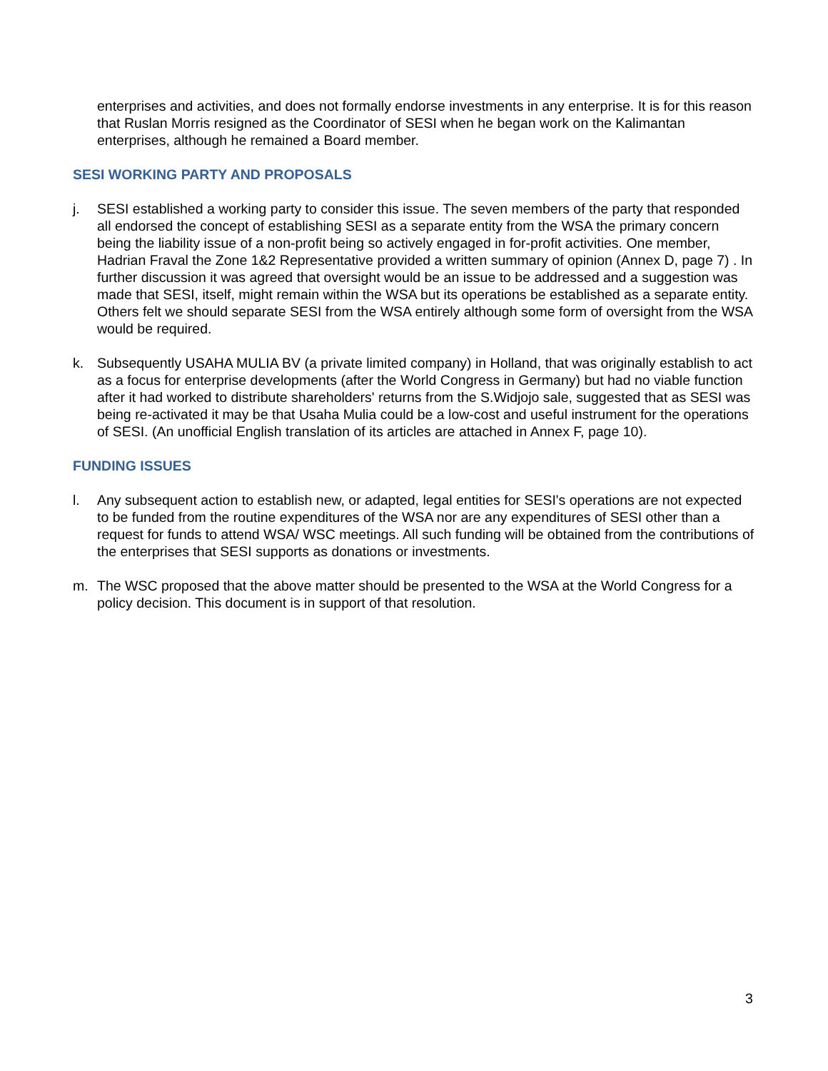enterprises and activities, and does not formally endorse investments in any enterprise. It is for this reason that Ruslan Morris resigned as the Coordinator of SESI when he began work on the Kalimantan enterprises, although he remained a Board member.
SESI WORKING PARTY AND PROPOSALS
j. SESI established a working party to consider this issue. The seven members of the party that responded all endorsed the concept of establishing SESI as a separate entity from the WSA the primary concern being the liability issue of a non-profit being so actively engaged in for-profit activities. One member, Hadrian Fraval the Zone 1&2 Representative provided a written summary of opinion (Annex D, page 7) . In further discussion it was agreed that oversight would be an issue to be addressed and a suggestion was made that SESI, itself, might remain within the WSA but its operations be established as a separate entity. Others felt we should separate SESI from the WSA entirely although some form of oversight from the WSA would be required.
k. Subsequently USAHA MULIA BV (a private limited company) in Holland, that was originally establish to act as a focus for enterprise developments (after the World Congress in Germany) but had no viable function after it had worked to distribute shareholders' returns from the S.Widjojo sale, suggested that as SESI was being re-activated it may be that Usaha Mulia could be a low-cost and useful instrument for the operations of SESI. (An unofficial English translation of its articles are attached in Annex F, page 10).
FUNDING ISSUES
l. Any subsequent action to establish new, or adapted, legal entities for SESI's operations are not expected to be funded from the routine expenditures of the WSA nor are any expenditures of SESI other than a request for funds to attend WSA/ WSC meetings. All such funding will be obtained from the contributions of the enterprises that SESI supports as donations or investments.
m. The WSC proposed that the above matter should be presented to the WSA at the World Congress for a policy decision. This document is in support of that resolution.
3